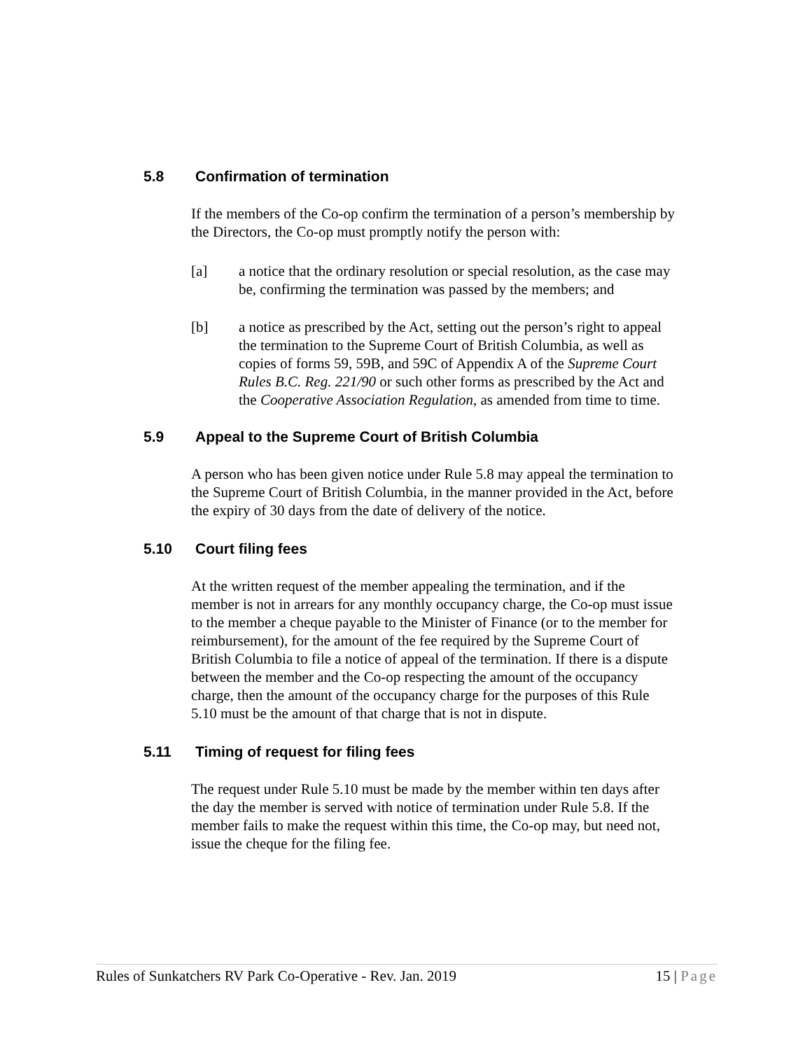5.8 Confirmation of termination
If the members of the Co-op confirm the termination of a person’s membership by the Directors, the Co-op must promptly notify the person with:
[a] a notice that the ordinary resolution or special resolution, as the case may be, confirming the termination was passed by the members; and
[b] a notice as prescribed by the Act, setting out the person’s right to appeal the termination to the Supreme Court of British Columbia, as well as copies of forms 59, 59B, and 59C of Appendix A of the Supreme Court Rules B.C. Reg. 221/90 or such other forms as prescribed by the Act and the Cooperative Association Regulation, as amended from time to time.
5.9 Appeal to the Supreme Court of British Columbia
A person who has been given notice under Rule 5.8 may appeal the termination to the Supreme Court of British Columbia, in the manner provided in the Act, before the expiry of 30 days from the date of delivery of the notice.
5.10 Court filing fees
At the written request of the member appealing the termination, and if the member is not in arrears for any monthly occupancy charge, the Co-op must issue to the member a cheque payable to the Minister of Finance (or to the member for reimbursement), for the amount of the fee required by the Supreme Court of British Columbia to file a notice of appeal of the termination. If there is a dispute between the member and the Co-op respecting the amount of the occupancy charge, then the amount of the occupancy charge for the purposes of this Rule 5.10 must be the amount of that charge that is not in dispute.
5.11 Timing of request for filing fees
The request under Rule 5.10 must be made by the member within ten days after the day the member is served with notice of termination under Rule 5.8. If the member fails to make the request within this time, the Co-op may, but need not, issue the cheque for the filing fee.
Rules of Sunkatchers RV Park Co-Operative - Rev. Jan. 2019 15 | Page